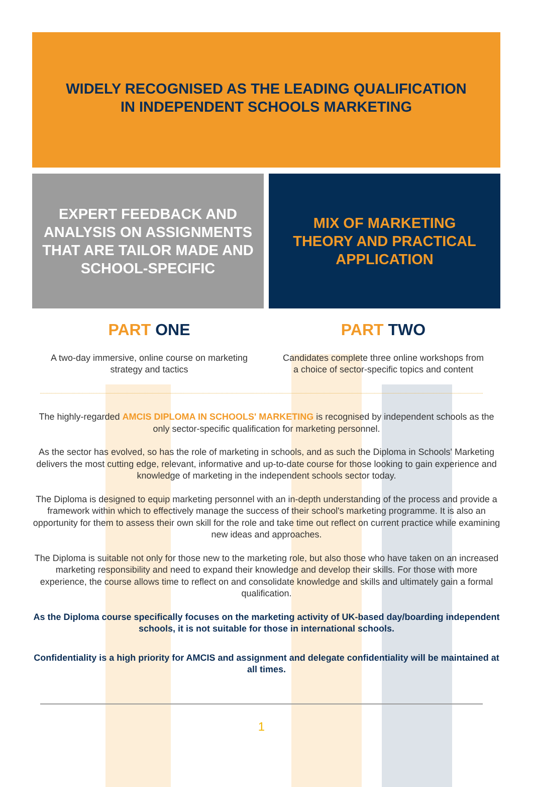WIDELY RECOGNISED AS THE LEADING QUALIFICATION
IN INDEPENDENT SCHOOLS MARKETING
EXPERT FEEDBACK AND
ANALYSIS ON ASSIGNMENTS
THAT ARE TAILOR MADE AND
SCHOOL-SPECIFIC
MIX OF MARKETING
THEORY AND PRACTICAL
APPLICATION
PART ONE
A two-day immersive, online course on marketing
strategy and tactics
PART TWO
Candidates complete three online workshops from
a choice of sector-specific topics and content
The highly-regarded AMCIS DIPLOMA IN SCHOOLS' MARKETING is recognised by independent schools as the only sector-specific qualification for marketing personnel.
As the sector has evolved, so has the role of marketing in schools, and as such the Diploma in Schools' Marketing delivers the most cutting edge, relevant, informative and up-to-date course for those looking to gain experience and knowledge of marketing in the independent schools sector today.
The Diploma is designed to equip marketing personnel with an in-depth understanding of the process and provide a framework within which to effectively manage the success of their school's marketing programme. It is also an opportunity for them to assess their own skill for the role and take time out reflect on current practice while examining new ideas and approaches.
The Diploma is suitable not only for those new to the marketing role, but also those who have taken on an increased marketing responsibility and need to expand their knowledge and develop their skills. For those with more experience, the course allows time to reflect on and consolidate knowledge and skills and ultimately gain a formal qualification.
As the Diploma course specifically focuses on the marketing activity of UK-based day/boarding independent schools, it is not suitable for those in international schools.
Confidentiality is a high priority for AMCIS and assignment and delegate confidentiality will be maintained at all times.
1